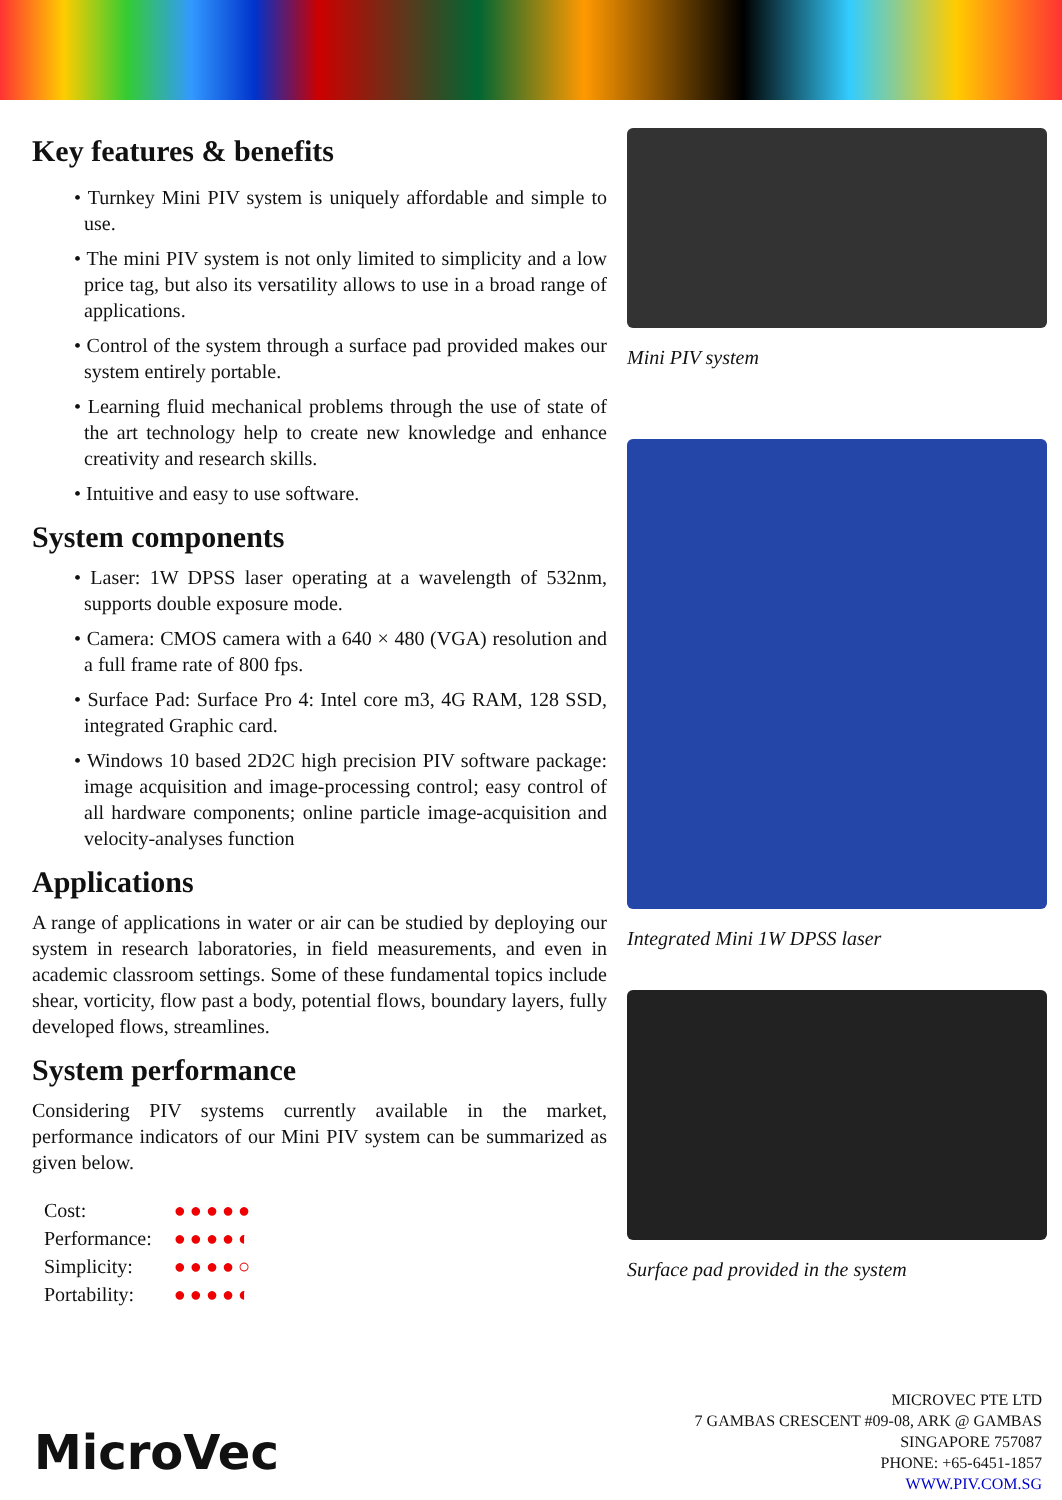Key features & benefits
• Turnkey Mini PIV system is uniquely affordable and simple to use.
• The mini PIV system is not only limited to simplicity and a low price tag, but also its versatility allows to use in a broad range of applications.
• Control of the system through a surface pad provided makes our system entirely portable.
• Learning fluid mechanical problems through the use of state of the art technology help to create new knowledge and enhance creativity and research skills.
• Intuitive and easy to use software.
System components
• Laser: 1W DPSS laser operating at a wavelength of 532nm, supports double exposure mode.
• Camera: CMOS camera with a 640 × 480 (VGA) resolution and a full frame rate of 800 fps.
• Surface Pad: Surface Pro 4: Intel core m3, 4G RAM, 128 SSD, integrated Graphic card.
• Windows 10 based 2D2C high precision PIV software package: image acquisition and image-processing control; easy control of all hardware components; online particle image-acquisition and velocity-analyses function
Applications
A range of applications in water or air can be studied by deploying our system in research laboratories, in field measurements, and even in academic classroom settings. Some of these fundamental topics include shear, vorticity, flow past a body, potential flows, boundary layers, fully developed flows, streamlines.
System performance
Considering PIV systems currently available in the market, performance indicators of our Mini PIV system can be summarized as given below.
| Cost: | ●●●●● |
| Performance: | ●●●●◐ |
| Simplicity: | ●●●●○ |
| Portability: | ●●●●◐ |
Mini PIV system
Integrated Mini 1W DPSS laser
Surface pad provided in the system
MicroVec
MICROVEC PTE LTD
7 GAMBAS CRESCENT #09-08, ARK @ GAMBAS
SINGAPORE 757087
PHONE: +65-6451-1857
WWW.PIV.COM.SG